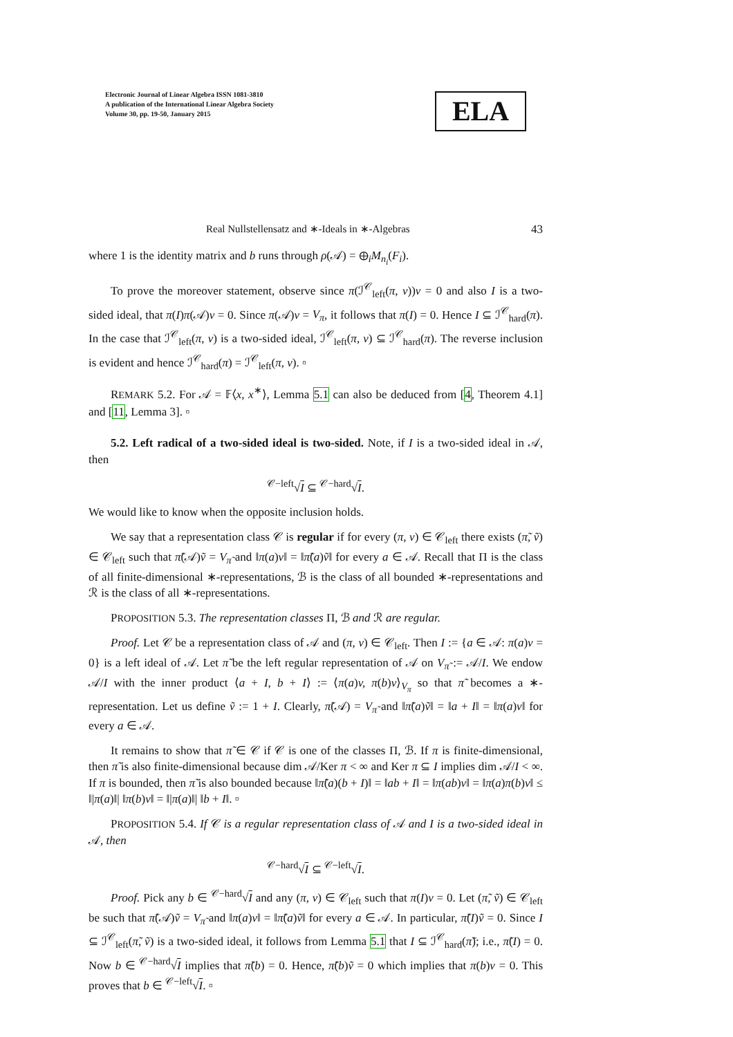Electronic Journal of Linear Algebra ISSN 1081-3810
A publication of the International Linear Algebra Society
Volume 30, pp. 19-50, January 2015
ELA
Real Nullstellensatz and ∗-Ideals in ∗-Algebras 43
where 1 is the identity matrix and b runs through ρ(𝒜) = ⊕<sub>i</sub>M<sub>n<sub>i</sub></sub>(F<sub>i</sub>).
To prove the moreover statement, observe since π(ℐ<sup>𝒞</sup><sub>left</sub>(π, v))v = 0 and also I is a two-sided ideal, that π(I)π(𝒜)v = 0. Since π(𝒜)v = V<sub>π</sub>, it follows that π(I) = 0. Hence I ⊆ ℐ<sup>𝒞</sup><sub>hard</sub>(π). In the case that ℐ<sup>𝒞</sup><sub>left</sub>(π, v) is a two-sided ideal, ℐ<sup>𝒞</sup><sub>left</sub>(π, v) ⊆ ℐ<sup>𝒞</sup><sub>hard</sub>(π). The reverse inclusion is evident and hence ℐ<sup>𝒞</sup><sub>hard</sub>(π) = ℐ<sup>𝒞</sup><sub>left</sub>(π, v). ▫
REMARK 5.2. For 𝒜 = 𝔽⟨x, x<sup>∗</sup>⟩, Lemma 5.1 can also be deduced from [4, Theorem 4.1] and [11, Lemma 3]. ▫
5.2. Left radical of a two-sided ideal is two-sided. Note, if I is a two-sided ideal in 𝒜, then
<sup>𝒞−left</sup>√I ⊆ <sup>𝒞−hard</sup>√I.
We would like to know when the opposite inclusion holds.
We say that a representation class 𝒞 is regular if for every (π, v) ∈ 𝒞<sub>left</sub> there exists (π̃, ṽ) ∈ 𝒞<sub>left</sub> such that π̃(𝒜)ṽ = V<sub>π̃</sub> and ‖π(a)v‖ = ‖π̃(a)ṽ‖ for every a ∈ 𝒜. Recall that Π is the class of all finite-dimensional ∗-representations, ℬ is the class of all bounded ∗-representations and ℛ is the class of all ∗-representations.
PROPOSITION 5.3. The representation classes Π, ℬ and ℛ are regular.
Proof. Let 𝒞 be a representation class of 𝒜 and (π, v) ∈ 𝒞<sub>left</sub>. Then I := {a ∈ 𝒜: π(a)v = 0} is a left ideal of 𝒜. Let π̃ be the left regular representation of 𝒜 on V<sub>π̃</sub> := 𝒜/I. We endow 𝒜/I with the inner product ⟨a + I, b + I⟩ := ⟨π(a)v, π(b)v⟩<sub>V<sub>π</sub></sub> so that π̃ becomes a ∗-representation. Let us define ṽ := 1 + I. Clearly, π̃(𝒜) = V<sub>π̃</sub> and ‖π̃(a)ṽ‖ = ‖a + I‖ = ‖π(a)v‖ for every a ∈ 𝒜.
It remains to show that π̃ ∈ 𝒞 if 𝒞 is one of the classes Π, ℬ. If π is finite-dimensional, then π̃ is also finite-dimensional because dim 𝒜/Ker π < ∞ and Ker π ⊆ I implies dim 𝒜/I < ∞. If π is bounded, then π̃ is also bounded because ‖π̃(a)(b + I)‖ = ‖ab + I‖ = ‖π(ab)v‖ = ‖π(a)π(b)v‖ ≤ ‖|π(a)‖| ‖π(b)v‖ = ‖|π(a)‖| ‖b + I‖. ▫
PROPOSITION 5.4. If 𝒞 is a regular representation class of 𝒜 and I is a two-sided ideal in 𝒜, then
<sup>𝒞−hard</sup>√I ⊆ <sup>𝒞−left</sup>√I.
Proof. Pick any b ∈ <sup>𝒞−hard</sup>√I and any (π, v) ∈ 𝒞<sub>left</sub> such that π(I)v = 0. Let (π̃, ṽ) ∈ 𝒞<sub>left</sub> be such that π̃(𝒜)ṽ = V<sub>π̃</sub> and ‖π(a)v‖ = ‖π̃(a)ṽ‖ for every a ∈ 𝒜. In particular, π̃(I)ṽ = 0. Since I ⊆ ℐ<sup>𝒞</sup><sub>left</sub>(π̃, ṽ) is a two-sided ideal, it follows from Lemma 5.1 that I ⊆ ℐ<sup>𝒞</sup><sub>hard</sub>(π̃); i.e., π̃(I) = 0. Now b ∈ <sup>𝒞−hard</sup>√I implies that π̃(b) = 0. Hence, π̃(b)ṽ = 0 which implies that π(b)v = 0. This proves that b ∈ <sup>𝒞−left</sup>√I. ▫